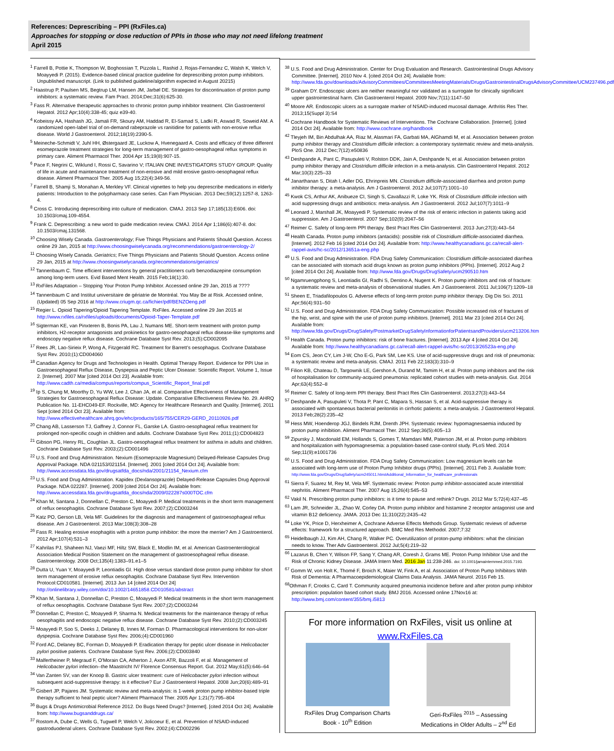References: Deprescribing – PPI (RxFiles.ca)
Approaches for stopping or dose reduction of PPIs in those who may not need lifelong treatment
April 2015
<sup>1</sup> Farrell B, Pottie K, Thompson W, Boghossian T, Pizzola L, Rashid J, Rojas-Fernandez C, Walsh K, Welch V, Moayyedi P. (2015). Evidence-based clinical practice guideline for deprescribing proton pump inhibitors. Unpublished manuscript. (Link to published guideline/algorithm expected in August 20215)
<sup>2</sup> Haastrup P, Paulsen MS, Begtrup LM, Hansen JM, Jarbøl DE. Strategies for discontinuation of proton pump inhibitors: a systematic review. Fam Pract. 2014;Dec;31(6):625-30.
<sup>3</sup> Fass R. Alternative therapeutic approaches to chronic proton pump inhibitor treatment. Clin Gastroenterol Hepatol. 2012 Apr;10(4):338-45; quiz e39-40.
<sup>4</sup> Kobeissy AA, Hashash JG, Jamali FR, Skoury AM, Haddad R, El-Samad S, Ladki R, Aswad R, Soweid AM. A randomized open-label trial of on-demand rabeprazole vs ranitidine for patients with non-erosive reflux disease. World J Gastroenterol. 2012;18(19):2390-5.
<sup>5</sup> Meineche-Schmidt V, Juhl HH, Østergaard JE, Luckow A, Hvenegaard A. Costs and efficacy of three different esomeprazole treatment strategies for long-term management of gastro-oesophageal reflux symptoms in primary care. Aliment Pharmacol Ther. 2004 Apr 15;19(8):907-15.
<sup>6</sup> Pace F, Negrini C, Wiklund I, Rossi C, Savarino V; ITALIAN ONE INVESTIGATORS STUDY GROUP. Quality of life in acute and maintenance treatment of non-erosive and mild erosive gastro-oesophageal reflux disease. Aliment Pharmacol Ther. 2005 Aug 15;22(4):349-56.
<sup>7</sup> Farrell B, Shamji S, Monahan A, Merkley VF. Clinical vignettes to help you deprescribe medications in elderly patients: Introduction to the polypharmacy case series. Can Fam Physician. 2013 Dec;59(12):1257-8, 1263-4.
<sup>8</sup> Cross C. Introducing deprescribing into culture of medication. CMAJ. 2013 Sep 17;185(13):E606. doi: 10.1503/cmaj.109-4554.
<sup>9</sup> Frank C. Deprescribing: a new word to guide medication review. CMAJ. 2014 Apr 1;186(6):407-8. doi: 10.1503/cmaj.131568.
<sup>10</sup> Choosing Wisely Canada. Gastroenterology; Five Things Physicians and Patients Should Question. Access online 29 Jan, 2015 at http://www.choosingwiselycanada.org/recommendations/gastroenterology-2/
<sup>11</sup> Choosing Wisely Canada. Geriatrics; Five Things Physicians and Patients Should Question. Access online 29 Jan, 2015 at http://www.choosingwiselycanada.org/recommendations/geriatrics/
<sup>12</sup> Tannenbaum C. Time efficient interventions by general practitioners curb benzodiazepine consumption among long-term users. Evid Based Ment Health. 2015 Feb;18(1):30.
<sup>13</sup> RxFiles Adaptation – Stopping Your Proton Pump Inhibitor. Accessed online 29 Jan, 2015 at ????
<sup>14</sup> Tannenbaum C and Institut universitaire de gériatrie de Montréal. You May Be at Risk. Accessed online, (Updated) 05 Sep 2016 at http://www.criugm.qc.ca/fichier/pdf/BENZOeng.pdf
<sup>15</sup> Regier L. Opioid Tapering/Opioid Tapering Template. RxFiles. Accessed online 29 Jan 2015 at http://www.rxfiles.ca/rxfiles/uploads/documents/Opioid-Taper-Template.pdf
<sup>16</sup> Sigterman KE, van Pinxteren B, Bonis PA, Lau J, Numans ME. Short-term treatment with proton pump inhibitors, H2-receptor antagonists and prokinetics for gastro-oesophageal reflux disease-like symptoms and endoscopy negative reflux disease. Cochrane Database Syst Rev. 2013;(5):CD002095
<sup>17</sup> Rees JR, Lao-Sirieix P, Wong A, Fitzgerald RC. Treatment for Barrett's oesophagus. Cochrane Database Syst Rev. 2010;(1):CD004060
<sup>18</sup> Canadian Agency for Drugs and Technologies in Health. Optimal Therapy Report. Evidence for PPI Use in Gastroesophageal Reflux Disease, Dyspepsia and Peptic Ulcer Disease: Scientific Report. Volume 1, Issue 2. [Internet]. 2007 Mar [cited 2014 Oct 23]. Available from: http://www.cadth.ca/media/compus/reports/compus_Scientific_Report_final.pdf
<sup>19</sup> Ip S, Chung M, Moorthy D, Yu WW, Lee J, Chan JA, et al. Comparative Effectiveness of Management Strategies for Gastroesophageal Reflux Disease: Update. Comparative Effectiveness Review No. 29. AHRQ Publication No. 11-EHC049-EF. Rockville, MD: Agency for Healthcare Research and Quality. [Internet]. 2011 Sept [cited 2014 Oct 23]. Available from: http://www.effectivehealthcare.ahrq.gov/ehc/products/165/755/CER29-GERD_20110926.pdf
<sup>20</sup> Chang AB, Lasserson TJ, Gaffney J, Connor FL, Garske LA. Gastro-oesophageal reflux treatment for prolonged non-specific cough in children and adults. Cochrane Database Syst Rev. 2011;(1):CD004823
<sup>21</sup> Gibson PG, Henry RL, Coughlan JL. Gastro-oesophageal reflux treatment for asthma in adults and children. Cochrane Database Syst Rev. 2003;(2):CD001496
<sup>22</sup> U.S. Food and Drug Administration. Nexium (Esomeprazole Magnesium) Delayed-Release Capsules Drug Approval Package. NDA 021153/021154. [Internet]. 2001 [cited 2014 Oct 24]. Available from: http://www.accessdata.fda.gov/drugsatfda_docs/nda/2001/21154_Nexium.cfm
<sup>23</sup> U.S. Food and Drug Administration. Kapidex (Dexlansoprazole) Delayed-Release Capsules Drug Approval Package. NDA 022287. [Internet]. 2009 [cited 2014 Oct 24]. Available from: http://www.accessdata.fda.gov/drugsatfda_docs/nda/2009/022287s000TOC.cfm
<sup>24</sup> Khan M, Santana J, Donnellan C, Preston C, Moayyedi P. Medical treatments in the short term management of reflux oesophagitis. Cochrane Database Syst Rev. 2007;(2):CD003244
<sup>25</sup> Katz PO, Gerson LB, Vela MF. Guidelines for the diagnosis and management of gastroesophageal reflux disease. Am J Gastroenterol. 2013 Mar;108(3):308–28
<sup>26</sup> Fass R. Healing erosive esophagitis with a proton pump inhibitor: the more the merrier? Am J Gastroenterol. 2012 Apr;107(4):531–3
<sup>27</sup> Kahrilas PJ, Shaheen NJ, Vaezi MF, Hiltz SW, Black E, Modlin IM, et al. American Gastroenterological Association Medical Position Statement on the management of gastroesophageal reflux disease. Gastroenterology. 2008 Oct;135(4):1383–91.e1–5
<sup>28</sup> Dutta U, Yuan Y, Moayyedi P, Leontiadis GI. High dose versus standard dose proton pump inhibitor for short term management of erosive reflux oesophagitis. Cochrane Database Syst Rev. Intervention Protocol:CD010581. [Internet]. 2013 Jun 14 [cited 2014 Oct 24] http://onlinelibrary.wiley.com/doi/10.1002/14651858.CD010581/abstract
<sup>29</sup> Khan M, Santana J, Donnellan C, Preston C, Moayyedi P. Medical treatments in the short term management of reflux oesophagitis. Cochrane Database Syst Rev. 2007;(2):CD003244
<sup>30</sup> Donnellan C, Preston C, Moayyedi P, Sharma N. Medical treatments for the maintenance therapy of reflux oesophagitis and endoscopic negative reflux disease. Cochrane Database Syst Rev. 2010;(2):CD003245
<sup>31</sup> Moayyedi P, Soo S, Deeks J, Delaney B, Innes M, Forman D. Pharmacological interventions for non-ulcer dyspepsia. Cochrane Database Syst Rev. 2006;(4):CD001960
<sup>32</sup> Ford AC, Delaney BC, Forman D, Moayyedi P. Eradication therapy for peptic ulcer disease in Helicobacter pylori positive patients. Cochrane Database Syst Rev. 2006;(2):CD003840
<sup>33</sup> Malfertheiner P, Megraud F, O'Morain CA, Atherton J, Axon ATR, Bazzoli F, et al. Management of Helicobacter pylori infection--the Maastricht IV/ Florence Consensus Report. Gut. 2012 May;61(5):646–64
<sup>34</sup> Van Zanten SV, van der Knoop B. Gastric ulcer treatment: cure of Helicobacter pylori infection without subsequent acid-suppressive therapy: is it effective? Eur J Gastroenterol Hepatol. 2008 Jun;20(6):489–91
<sup>35</sup> Gisbert JP, Pajares JM. Systematic review and meta-analysis: is 1-week proton pump inhibitor-based triple therapy sufficient to heal peptic ulcer? Aliment Pharmacol Ther. 2005 Apr 1;21(7):795–804
<sup>36</sup> Bugs & Drugs Antimicrobial Reference 2012. Do Bugs Need Drugs? [Internet]. [cited 2014 Oct 24]. Available from: http://www.bugsanddrugs.ca/
<sup>37</sup> Rostom A, Dube C, Wells G, Tugwell P, Welch V, Jolicoeur E, et al. Prevention of NSAID-induced gastroduodenal ulcers. Cochrane Database Syst Rev. 2002;(4):CD002296
<sup>38</sup> U.S. Food and Drug Administration. Center for Drug Evaluation and Research. Gastrointestinal Drugs Advisory Committee. [Internet]. 2010 Nov 4. [cited 2014 Oct 24]. Available from: http://www.fda.gov/downloads/AdvisoryCommittees/CommitteesMeetingMaterials/Drugs/GastrointestinalDrugsAdvisoryCommittee/UCM237496.pdf
<sup>39</sup> Graham DY. Endoscopic ulcers are neither meaningful nor validated as a surrogate for clinically significant upper gastrointestinal harm. Clin Gastroenterol Hepatol. 2009 Nov;7(11):1147–50
<sup>40</sup> Moore AR. Endoscopic ulcers as a surrogate marker of NSAID-induced mucosal damage. Arthritis Res Ther. 2013;15(Suppl 3):S4
<sup>41</sup> Cochrane Handbook for Systematic Reviews of Interventions. The Cochrane Collaboration. [Internet]. [cited 2014 Oct 24]. Available from: http://www.cochrane.org/handbook
<sup>42</sup> Tleyjeh IM, Bin Abdulhak AA, Riaz M, Alasmari FA, Garbati MA, AlGhamdi M, et al. Association between proton pump inhibitor therapy and Clostridium difficile infection: a contemporary systematic review and meta-analysis. PloS One. 2012 Dec;7(12):e50836
<sup>43</sup> Deshpande A, Pant C, Pasupuleti V, Rolston DDK, Jain A, Deshpande N, et al. Association between proton pump inhibitor therapy and Clostridium difficile infection in a meta-analysis. Clin Gastroenterol Hepatol. 2012 Mar;10(3):225–33
<sup>44</sup> Janarthanan S, Ditah I, Adler DG, Ehrinpreis MN. Clostridium difficile-associated diarrhea and proton pump inhibitor therapy: a meta-analysis. Am J Gastroenterol. 2012 Jul;107(7):1001–10
<sup>45</sup> Kwok CS, Arthur AK, Anibueze CI, Singh S, Cavallazzi R, Loke YK. Risk of Clostridium difficile infection with acid suppressing drugs and antibiotics: meta-analysis. Am J Gastroenterol. 2012 Jul;107(7):1011–9
<sup>46</sup> Leonard J, Marshall JK, Moayyedi P. Systematic review of the risk of enteric infection in patients taking acid suppression. Am J Gastroenterol. 2007 Sep;102(9):2047–56
<sup>47</sup> Reimer C. Safety of long-term PPI therapy. Best Pract Res Clin Gastroenterol. 2013 Jun;27(3):443–54
<sup>48</sup> Health Canada. Proton pump inhibitors (antacids): possible risk of Clostridium difficile-associated diarrhea. [Internet]. 2012 Feb 16 [cited 2014 Oct 24]. Available from: http://www.healthycanadians.gc.ca/recall-alert-rappel-avis/hc-sc/2012/13651a-eng.php
<sup>49</sup> U.S. Food and Drug Administration. FDA Drug Safety Communication: Clostridium difficile-associated diarrhea can be associated with stomach acid drugs known as proton pump inhibitors (PPIs). [Internet]. 2012 Aug 2 [cited 2014 Oct 24]. Available from: http://www.fda.gov/Drugs/DrugSafety/ucm290510.htm
<sup>50</sup> Ngamruengphong S, Leontiadis GI, Radhi S, Dentino A, Nugent K. Proton pump inhibitors and risk of fracture: a systematic review and meta-analysis of observational studies. Am J Gastroenterol. 2011 Jul;106(7):1209–18
<sup>51</sup> Sheen E, Triadafilopoulos G. Adverse effects of long-term proton pump inhibitor therapy. Dig Dis Sci. 2011 Apr;56(4):931–50
<sup>52</sup> U.S. Food and Drug Administration. FDA Drug Safety Communication: Possible increased risk of fractures of the hip, wrist, and spine with the use of proton pump inhibitors. [Internet]. 2011 Mar 23 [cited 2014 Oct 24]. Available from: http://www.fda.gov/Drugs/DrugSafety/PostmarketDrugSafetyInformationforPatientsandProviders/ucm213206.htm
<sup>53</sup> Health Canada. Proton pump inhibitors: risk of bone fractures. [Internet]. 2013 Apr 4 [cited 2014 Oct 24]. Available from: http://www.healthycanadians.gc.ca/recall-alert-rappel-avis/hc-sc/2013/26523a-eng.php
<sup>54</sup> Eom CS, Jeon CY, Lim J-W, Cho E-G, Park SM, Lee KS. Use of acid-suppressive drugs and risk of pneumonia: a systematic review and meta-analysis. CMAJ. 2011 Feb 22;183(3):310–9
<sup>55</sup> Filion KB, Chateau D, Targownik LE, Gershon A, Durand M, Tamim H, et al. Proton pump inhibitors and the risk of hospitalisation for community-acquired pneumonia: replicated cohort studies with meta-analysis. Gut. 2014 Apr;63(4):552–8
<sup>56</sup> Reimer C. Safety of long-term PPI therapy. Best Pract Res Clin Gastroenterol. 2013;27(3):443–54
<sup>57</sup> Deshpande A, Pasupuleti V, Thota P, Pant C, Mapara S, Hassan S, et al. Acid-suppressive therapy is associated with spontaneous bacterial peritonitis in cirrhotic patients: a meta-analysis. J Gastroenterol Hepatol. 2013 Feb;28(2):235–42
<sup>58</sup> Hess MW, Hoenderop JGJ, Bindels RJM, Drenth JPH. Systematic review: hypomagnesaemia induced by proton pump inhibition. Aliment Pharmacol Ther. 2012 Sep;36(5):405–13
<sup>59</sup> Zipursky J, Macdonald EM, Hollands S, Gomes T, Mamdani MM, Paterson JM, et al. Proton pump inhibitors and hospitalization with hypomagnesemia: a population-based case-control study. PLoS Med. 2014 Sep;11(9):e1001736
<sup>60</sup> U.S. Food and Drug Administration. FDA Drug Safety Communication: Low magnesium levels can be associated with long-term use of Proton Pump Inhibitor drugs (PPIs). [Internet]. 2011 Feb 3. Available from: http://www.fda.gov/Drugs/DrugSafety/ucm245011.htm#Additional_Information_for_healthcare_professionals
<sup>61</sup> Sierra F, Suarez M, Rey M, Vela MF. Systematic review: Proton pump inhibitor-associated acute interstitial nephritis. Aliment Pharmacol Ther. 2007 Aug 15;26(4):545–53
<sup>62</sup> Vakil N. Prescribing proton pump inhibitors: is it time to pause and rethink? Drugs. 2012 Mar 5;72(4):437–45
<sup>63</sup> Lam JR, Schneider JL, Zhao W, Corley DA. Proton pump inhibitor and histamine 2 receptor antagonist use and vitamin B12 deficiency. JAMA. 2013 Dec 11;310(22):2435–42
<sup>64</sup> Loke YK, Price D, Herxheimer A, Cochrane Adverse Effects Methods Group. Systematic reviews of adverse effects: framework for a structured approach. BMC Med Res Methodol. 2007;7:32
<sup>65</sup> Heidelbaugh JJ, Kim AH, Chang R, Walker PC. Overutilization of proton-pump inhibitors: what the clinician needs to know. Ther Adv Gastroenterol. 2012 Jul;5(4):219–32
<sup>66</sup> Lazarus B, Chen Y, Wilson FP, Sang Y, Chang AR, Coresh J, Grams ME. Proton Pump Inhibitor Use and the Risk of Chronic Kidney Disease. JAMA Intern Med. 2016 Jan 11:238-246. doi: 10.1001/jamainternmed.2015.7193.
<sup>67</sup> Gomm W, von Holt K, Thomé F, Broich K, Maier W, Fink A, et al. Association of Proton Pump Inhibitors With Risk of Dementia: A Pharmacoepidemiological Claims Data Analysis. JAMA Neurol. 2016 Feb 15.
<sup>68</sup> Othman F, Crooks C, Card T. Community acquired pneumonia incidence before and after proton pump inhibitor prescription: population based cohort study. BMJ 2016. Accessed online 17Nov16 at: http://www.bmj.com/content/355/bmj.i5813
For more information on RxFiles, visit us online at
www.RxFiles.ca
RxFiles Drug Comparison Charts
Book - 10<sup>th</sup> Edition
Geri-RxFiles <sup>2015</sup> – Assessing
Medications in Older Adults – 2<sup>nd</sup> Ed